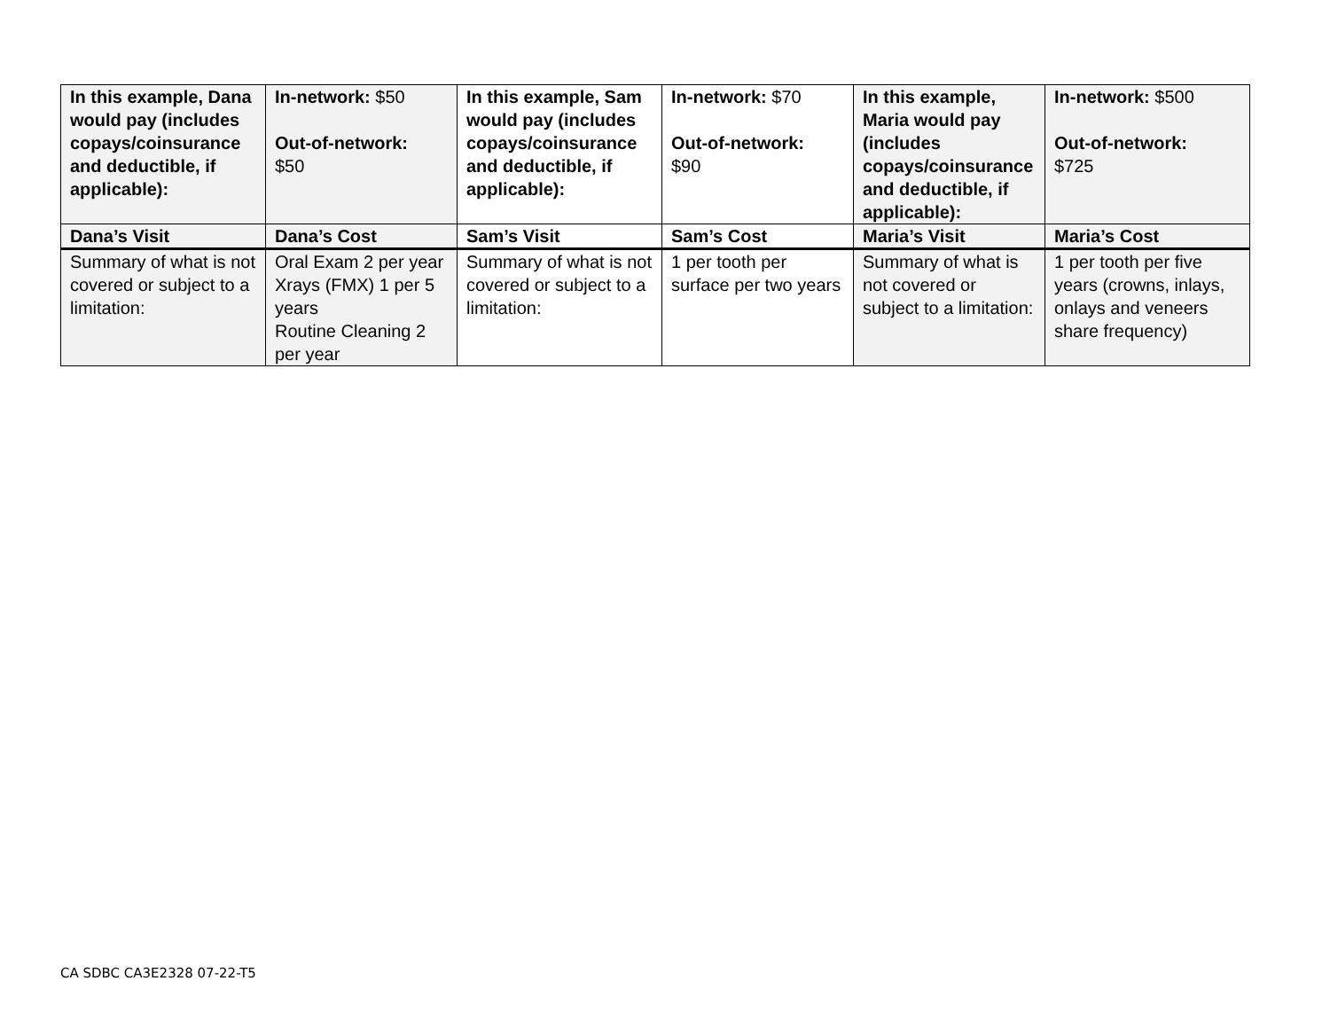| In this example, Dana would pay (includes copays/coinsurance and deductible, if applicable): | In-network: $50 Out-of-network: $50 | In this example, Sam would pay (includes copays/coinsurance and deductible, if applicable): | In-network: $70 Out-of-network: $90 | In this example, Maria would pay (includes copays/coinsurance and deductible, if applicable): | In-network: $500 Out-of-network: $725 |
| Dana’s Visit | Dana’s Cost | Sam’s Visit | Sam’s Cost | Maria’s Visit | Maria’s Cost |
| Summary of what is not covered or subject to a limitation: | Oral Exam 2 per year Xrays (FMX) 1 per 5 years Routine Cleaning 2 per year | Summary of what is not covered or subject to a limitation: | 1 per tooth per surface per two years | Summary of what is not covered or subject to a limitation: | 1 per tooth per five years (crowns, inlays, onlays and veneers share frequency) |
CA SDBC CA3E2328 07-22-T5